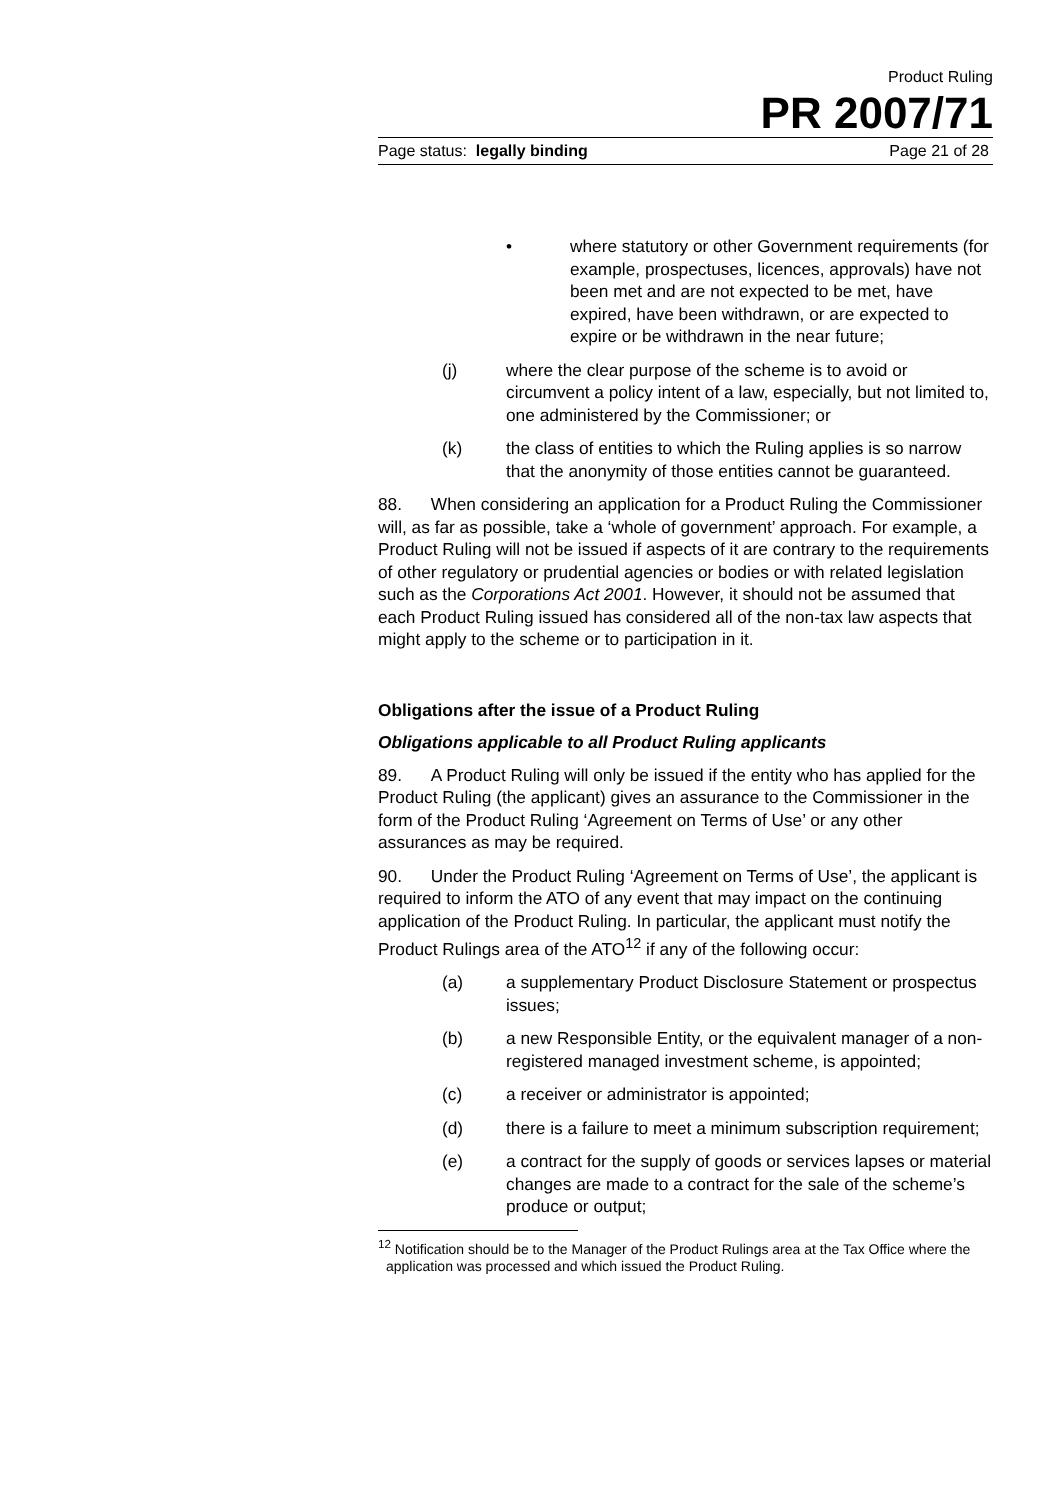Product Ruling
PR 2007/71
Page status: legally binding Page 21 of 28
• where statutory or other Government requirements (for example, prospectuses, licences, approvals) have not been met and are not expected to be met, have expired, have been withdrawn, or are expected to expire or be withdrawn in the near future;
(j) where the clear purpose of the scheme is to avoid or circumvent a policy intent of a law, especially, but not limited to, one administered by the Commissioner; or
(k) the class of entities to which the Ruling applies is so narrow that the anonymity of those entities cannot be guaranteed.
88. When considering an application for a Product Ruling the Commissioner will, as far as possible, take a ‘whole of government’ approach. For example, a Product Ruling will not be issued if aspects of it are contrary to the requirements of other regulatory or prudential agencies or bodies or with related legislation such as the Corporations Act 2001. However, it should not be assumed that each Product Ruling issued has considered all of the non-tax law aspects that might apply to the scheme or to participation in it.
Obligations after the issue of a Product Ruling
Obligations applicable to all Product Ruling applicants
89. A Product Ruling will only be issued if the entity who has applied for the Product Ruling (the applicant) gives an assurance to the Commissioner in the form of the Product Ruling ‘Agreement on Terms of Use’ or any other assurances as may be required.
90. Under the Product Ruling ‘Agreement on Terms of Use’, the applicant is required to inform the ATO of any event that may impact on the continuing application of the Product Ruling. In particular, the applicant must notify the Product Rulings area of the ATO<sup>12</sup> if any of the following occur:
(a) a supplementary Product Disclosure Statement or prospectus issues;
(b) a new Responsible Entity, or the equivalent manager of a non-registered managed investment scheme, is appointed;
(c) a receiver or administrator is appointed;
(d) there is a failure to meet a minimum subscription requirement;
(e) a contract for the supply of goods or services lapses or material changes are made to a contract for the sale of the scheme’s produce or output;
<sup>12</sup> Notification should be to the Manager of the Product Rulings area at the Tax Office where the application was processed and which issued the Product Ruling.